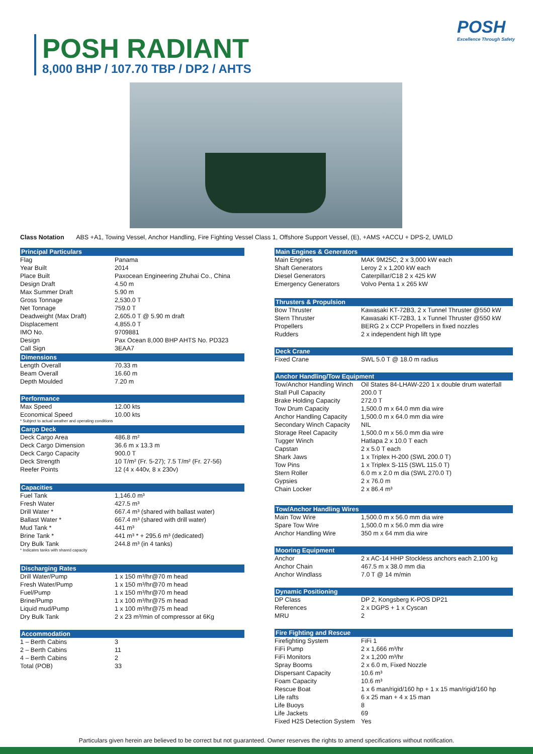POSH RADIANT
8,000 BHP / 107.70 TBP / DP2 / AHTS
POSH
Excellence Through Safety
Class Notation ABS +A1, Towing Vessel, Anchor Handling, Fire Fighting Vessel Class 1, Offshore Support Vessel, (E), +AMS +ACCU + DPS-2, UWILD
Principal Particulars
| Flag | Panama |
| Year Built | 2014 |
| Place Built | Paxocean Engineering Zhuhai Co., China |
| Design Draft | 4.50 m |
| Max Summer Draft | 5.90 m |
| Gross Tonnage | 2,530.0 T |
| Net Tonnage | 759.0 T |
| Deadweight (Max Draft) | 2,605.0 T @ 5.90 m draft |
| Displacement | 4,855.0 T |
| IMO No. | 9709881 |
| Design | Pax Ocean 8,000 BHP AHTS No. PD323 |
| Call Sign | 3EAA7 |
Dimensions
| Length Overall | 70.33 m |
| Beam Overall | 16.60 m |
| Depth Moulded | 7.20 m |
Performance
| Max Speed | 12.00 kts |
| Economical Speed | 10.00 kts |
* Subject to actual weather and operating conditions
Cargo Deck
| Deck Cargo Area | 486.8 m² |
| Deck Cargo Dimension | 36.6 m x 13.3 m |
| Deck Cargo Capacity | 900.0 T |
| Deck Strength | 10 T/m² (Fr. 5-27); 7.5 T/m² (Fr. 27-56) |
| Reefer Points | 12 (4 x 440v, 8 x 230v) |
Capacities
| Fuel Tank | 1,146.0 m³ |
| Fresh Water | 427.5 m³ |
| Drill Water * | 667.4 m³ (shared with ballast water) |
| Ballast Water * | 667.4 m³ (shared with drill water) |
| Mud Tank * | 441 m³ |
| Brine Tank * | 441 m³ * + 295.6 m³ (dedicated) |
| Dry Bulk Tank | 244.8 m³ (in 4 tanks) |
* Indicates tanks with shared capacity
Discharging Rates
| Drill Water/Pump | 1 x 150 m³/hr@70 m head |
| Fresh Water/Pump | 1 x 150 m³/hr@70 m head |
| Fuel/Pump | 1 x 150 m³/hr@70 m head |
| Brine/Pump | 1 x 100 m³/hr@75 m head |
| Liquid mud/Pump | 1 x 100 m³/hr@75 m head |
| Dry Bulk Tank | 2 x 23 m³/min of compressor at 6Kg |
Accommodation
| 1 – Berth Cabins | 3 |
| 2 – Berth Cabins | 11 |
| 4 – Berth Cabins | 2 |
| Total (POB) | 33 |
Main Engines & Generators
| Main Engines | MAK 9M25C, 2 x 3,000 kW each |
| Shaft Generators | Leroy 2 x 1,200 kW each |
| Diesel Generators | Caterpillar/C18 2 x 425 kW |
| Emergency Generators | Volvo Penta 1 x 265 kW |
Thrusters & Propulsion
| Bow Thruster | Kawasaki KT-72B3, 2 x Tunnel Thruster @550 kW |
| Stern Thruster | Kawasaki KT-72B3, 1 x Tunnel Thruster @550 kW |
| Propellers | BERG 2 x CCP Propellers in fixed nozzles |
| Rudders | 2 x independent high lift type |
Deck Crane
| Fixed Crane | SWL 5.0 T @ 18.0 m radius |
Anchor Handling/Tow Equipment
| Tow/Anchor Handling Winch | Oil States 84-LHAW-220 1 x double drum waterfall |
| Stall Pull Capacity | 200.0 T |
| Brake Holding Capacity | 272.0 T |
| Tow Drum Capacity | 1,500.0 m x 64.0 mm dia wire |
| Anchor Handling Capacity | 1,500.0 m x 64.0 mm dia wire |
| Secondary Winch Capacity | NIL |
| Storage Reel Capacity | 1,500.0 m x 56.0 mm dia wire |
| Tugger Winch | Hatlapa 2 x 10.0 T each |
| Capstan | 2 x 5.0 T each |
| Shark Jaws | 1 x Triplex H-200 (SWL 200.0 T) |
| Tow Pins | 1 x Triplex S-115 (SWL 115.0 T) |
| Stern Roller | 6.0 m x 2.0 m dia (SWL 270.0 T) |
| Gypsies | 2 x 76.0 m |
| Chain Locker | 2 x 86.4 m³ |
Tow/Anchor Handling Wires
| Main Tow Wire | 1,500.0 m x 56.0 mm dia wire |
| Spare Tow Wire | 1,500.0 m x 56.0 mm dia wire |
| Anchor Handling Wire | 350 m x 64 mm dia wire |
Mooring Equipment
| Anchor | 2 x AC-14 HHP Stockless anchors each 2,100 kg |
| Anchor Chain | 467.5 m x 38.0 mm dia |
| Anchor Windlass | 7.0 T @ 14 m/min |
Dynamic Positioning
| DP Class | DP 2, Kongsberg K-POS DP21 |
| References | 2 x DGPS + 1 x Cyscan |
| MRU | 2 |
Fire Fighting and Rescue
| Firefighting System | FiFi 1 |
| FiFi Pump | 2 x 1,666 m³/hr |
| FiFi Monitors | 2 x 1,200 m³/hr |
| Spray Booms | 2 x 6.0 m, Fixed Nozzle |
| Dispersant Capacity | 10.6 m³ |
| Foam Capacity | 10.6 m³ |
| Rescue Boat | 1 x 6 man/rigid/160 hp + 1 x 15 man/rigid/160 hp |
| Life rafts | 6 x 25 man + 4 x 15 man |
| Life Buoys | 8 |
| Life Jackets | 69 |
| Fixed H2S Detection System | Yes |
Particulars given herein are believed to be correct but not guaranteed. Owner reserves the rights to amend specifications without notification.